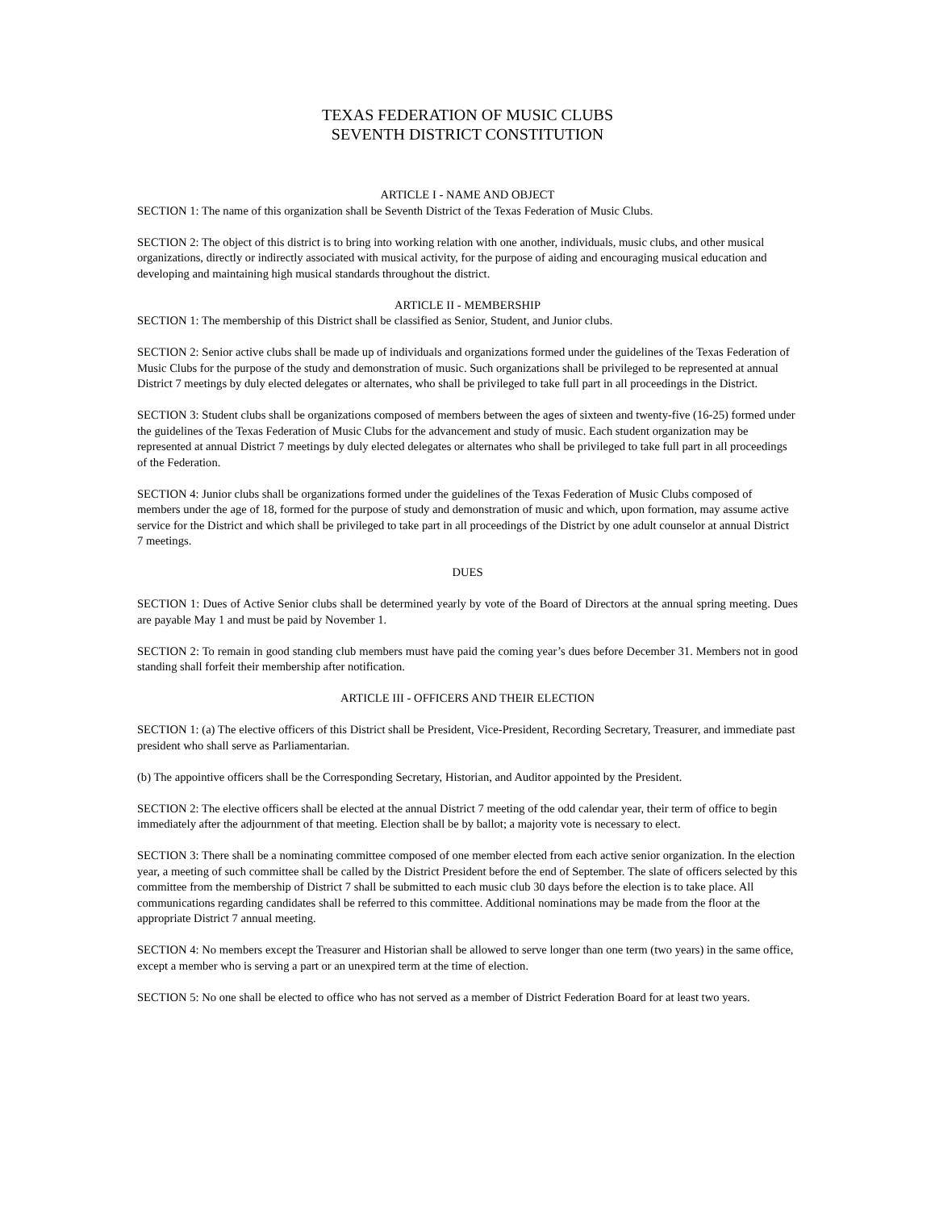TEXAS FEDERATION OF MUSIC CLUBS
SEVENTH DISTRICT CONSTITUTION
ARTICLE I - NAME AND OBJECT
SECTION 1: The name of this organization shall be Seventh District of the Texas Federation of Music Clubs.
SECTION 2: The object of this district is to bring into working relation with one another, individuals, music clubs, and other musical organizations, directly or indirectly associated with musical activity, for the purpose of aiding and encouraging musical education and developing and maintaining high musical standards throughout the district.
ARTICLE II - MEMBERSHIP
SECTION 1: The membership of this District shall be classified as Senior, Student, and Junior clubs.
SECTION 2: Senior active clubs shall be made up of individuals and organizations formed under the guidelines of the Texas Federation of Music Clubs for the purpose of the study and demonstration of music. Such organizations shall be privileged to be represented at annual District 7 meetings by duly elected delegates or alternates, who shall be privileged to take full part in all proceedings in the District.
SECTION 3: Student clubs shall be organizations composed of members between the ages of sixteen and twenty-five (16-25) formed under the guidelines of the Texas Federation of Music Clubs for the advancement and study of music. Each student organization may be represented at annual District 7 meetings by duly elected delegates or alternates who shall be privileged to take full part in all proceedings of the Federation.
SECTION 4: Junior clubs shall be organizations formed under the guidelines of the Texas Federation of Music Clubs composed of members under the age of 18, formed for the purpose of study and demonstration of music and which, upon formation, may assume active service for the District and which shall be privileged to take part in all proceedings of the District by one adult counselor at annual District 7 meetings.
DUES
SECTION 1: Dues of Active Senior clubs shall be determined yearly by vote of the Board of Directors at the annual spring meeting. Dues are payable May 1 and must be paid by November 1.
SECTION 2: To remain in good standing club members must have paid the coming year’s dues before December 31. Members not in good standing shall forfeit their membership after notification.
ARTICLE III - OFFICERS AND THEIR ELECTION
SECTION 1: (a) The elective officers of this District shall be President, Vice-President, Recording Secretary, Treasurer, and immediate past president who shall serve as Parliamentarian.
(b) The appointive officers shall be the Corresponding Secretary, Historian, and Auditor appointed by the President.
SECTION 2: The elective officers shall be elected at the annual District 7 meeting of the odd calendar year, their term of office to begin immediately after the adjournment of that meeting. Election shall be by ballot; a majority vote is necessary to elect.
SECTION 3: There shall be a nominating committee composed of one member elected from each active senior organization. In the election year, a meeting of such committee shall be called by the District President before the end of September. The slate of officers selected by this committee from the membership of District 7 shall be submitted to each music club 30 days before the election is to take place. All communications regarding candidates shall be referred to this committee. Additional nominations may be made from the floor at the appropriate District 7 annual meeting.
SECTION 4: No members except the Treasurer and Historian shall be allowed to serve longer than one term (two years) in the same office, except a member who is serving a part or an unexpired term at the time of election.
SECTION 5: No one shall be elected to office who has not served as a member of District Federation Board for at least two years.